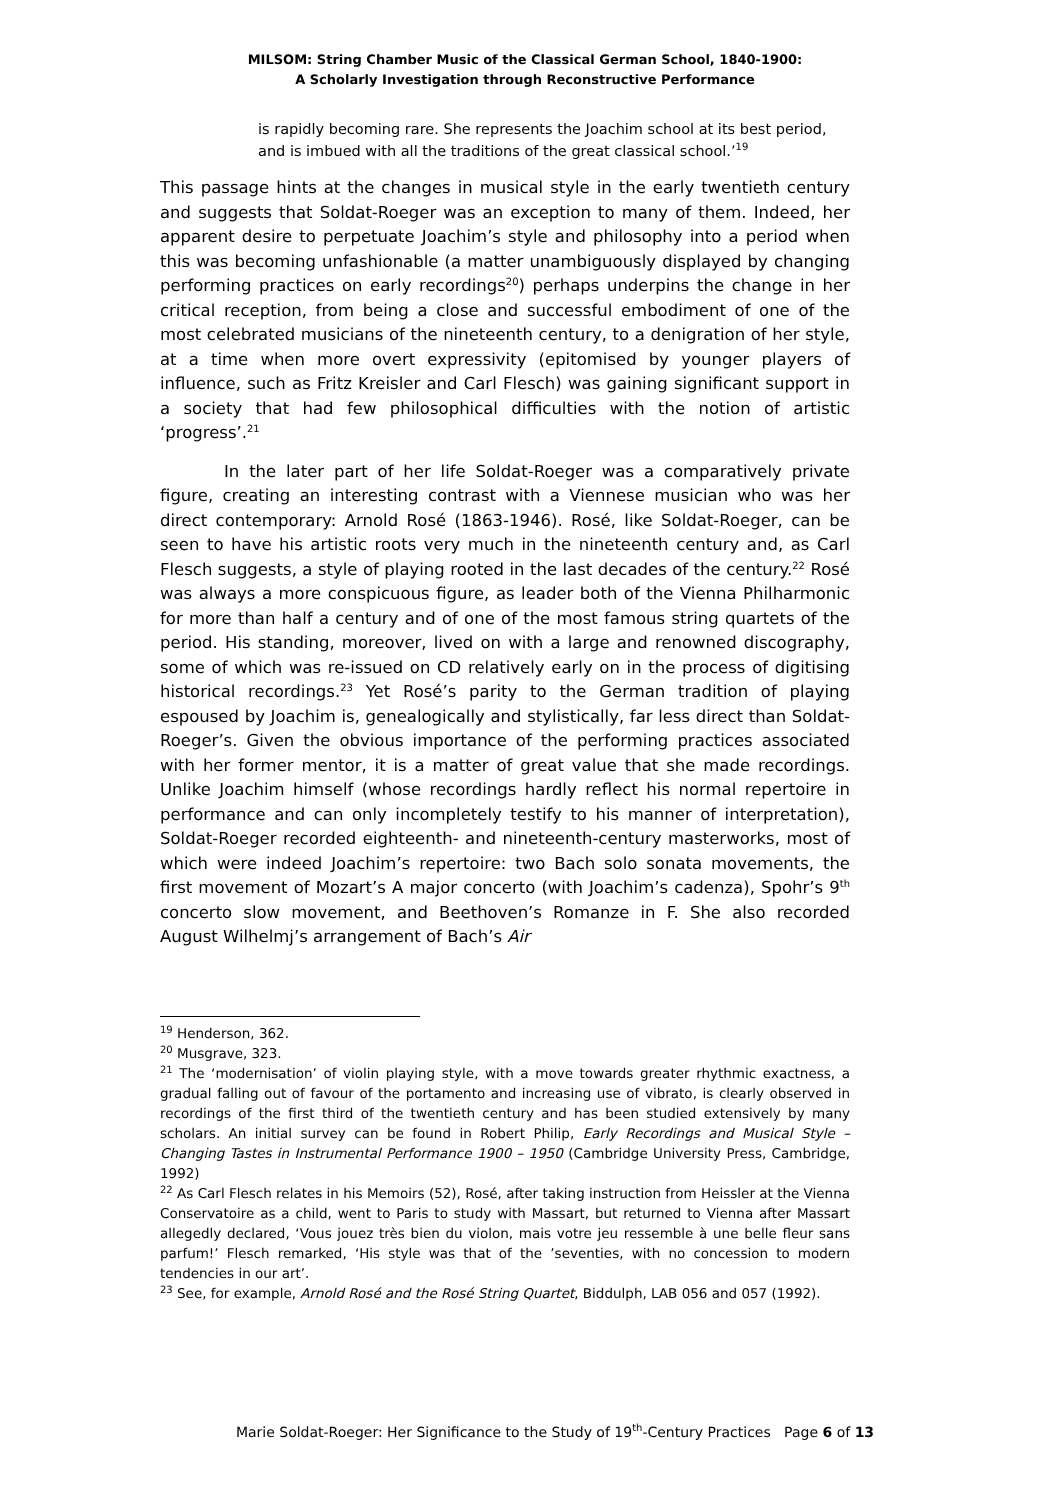MILSOM: String Chamber Music of the Classical German School, 1840-1900:
A Scholarly Investigation through Reconstructive Performance
is rapidly becoming rare. She represents the Joachim school at its best period, and is imbued with all the traditions of the great classical school.’<sup>19</sup>
This passage hints at the changes in musical style in the early twentieth century and suggests that Soldat-Roeger was an exception to many of them. Indeed, her apparent desire to perpetuate Joachim’s style and philosophy into a period when this was becoming unfashionable (a matter unambiguously displayed by changing performing practices on early recordings<sup>20</sup>) perhaps underpins the change in her critical reception, from being a close and successful embodiment of one of the most celebrated musicians of the nineteenth century, to a denigration of her style, at a time when more overt expressivity (epitomised by younger players of influence, such as Fritz Kreisler and Carl Flesch) was gaining significant support in a society that had few philosophical difficulties with the notion of artistic ‘progress’.<sup>21</sup>
In the later part of her life Soldat-Roeger was a comparatively private figure, creating an interesting contrast with a Viennese musician who was her direct contemporary: Arnold Rosé (1863-1946). Rosé, like Soldat-Roeger, can be seen to have his artistic roots very much in the nineteenth century and, as Carl Flesch suggests, a style of playing rooted in the last decades of the century.<sup>22</sup> Rosé was always a more conspicuous figure, as leader both of the Vienna Philharmonic for more than half a century and of one of the most famous string quartets of the period. His standing, moreover, lived on with a large and renowned discography, some of which was re-issued on CD relatively early on in the process of digitising historical recordings.<sup>23</sup> Yet Rosé’s parity to the German tradition of playing espoused by Joachim is, genealogically and stylistically, far less direct than Soldat-Roeger’s. Given the obvious importance of the performing practices associated with her former mentor, it is a matter of great value that she made recordings. Unlike Joachim himself (whose recordings hardly reflect his normal repertoire in performance and can only incompletely testify to his manner of interpretation), Soldat-Roeger recorded eighteenth- and nineteenth-century masterworks, most of which were indeed Joachim’s repertoire: two Bach solo sonata movements, the first movement of Mozart’s A major concerto (with Joachim’s cadenza), Spohr’s 9<sup>th</sup> concerto slow movement, and Beethoven’s Romanze in F. She also recorded August Wilhelmj’s arrangement of Bach’s Air
<sup>19</sup> Henderson, 362.
<sup>20</sup> Musgrave, 323.
<sup>21</sup> The ‘modernisation’ of violin playing style, with a move towards greater rhythmic exactness, a gradual falling out of favour of the portamento and increasing use of vibrato, is clearly observed in recordings of the first third of the twentieth century and has been studied extensively by many scholars. An initial survey can be found in Robert Philip, Early Recordings and Musical Style – Changing Tastes in Instrumental Performance 1900 – 1950 (Cambridge University Press, Cambridge, 1992)
<sup>22</sup> As Carl Flesch relates in his Memoirs (52), Rosé, after taking instruction from Heissler at the Vienna Conservatoire as a child, went to Paris to study with Massart, but returned to Vienna after Massart allegedly declared, ‘Vous jouez très bien du violon, mais votre jeu ressemble à une belle fleur sans parfum!’ Flesch remarked, ‘His style was that of the ’seventies, with no concession to modern tendencies in our art’.
<sup>23</sup> See, for example, Arnold Rosé and the Rosé String Quartet, Biddulph, LAB 056 and 057 (1992).
Marie Soldat-Roeger: Her Significance to the Study of 19<sup>th</sup>-Century Practices Page 6 of 13